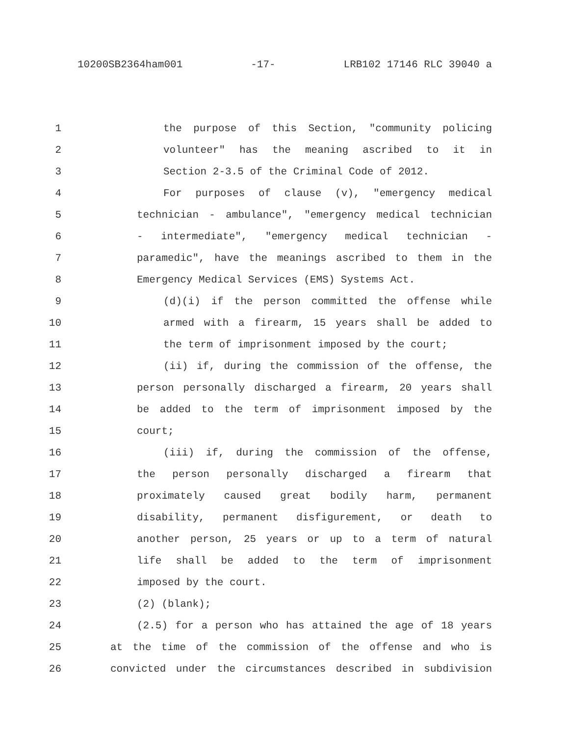10200SB2364ham001 -17- LRB102 17146 RLC 39040 a
1 the purpose of this Section, "community policing
2 volunteer" has the meaning ascribed to it in
3 Section 2-3.5 of the Criminal Code of 2012.
4 For purposes of clause (v), "emergency medical
5 technician - ambulance", "emergency medical technician
6 - intermediate", "emergency medical technician -
7 paramedic", have the meanings ascribed to them in the
8 Emergency Medical Services (EMS) Systems Act.
9 (d)(i) if the person committed the offense while
10 armed with a firearm, 15 years shall be added to
11 the term of imprisonment imposed by the court;
12 (ii) if, during the commission of the offense, the
13 person personally discharged a firearm, 20 years shall
14 be added to the term of imprisonment imposed by the
15 court;
16 (iii) if, during the commission of the offense,
17 the person personally discharged a firearm that
18 proximately caused great bodily harm, permanent
19 disability, permanent disfigurement, or death to
20 another person, 25 years or up to a term of natural
21 life shall be added to the term of imprisonment
22 imposed by the court.
23 (2) (blank);
24 (2.5) for a person who has attained the age of 18 years
25 at the time of the commission of the offense and who is
26 convicted under the circumstances described in subdivision